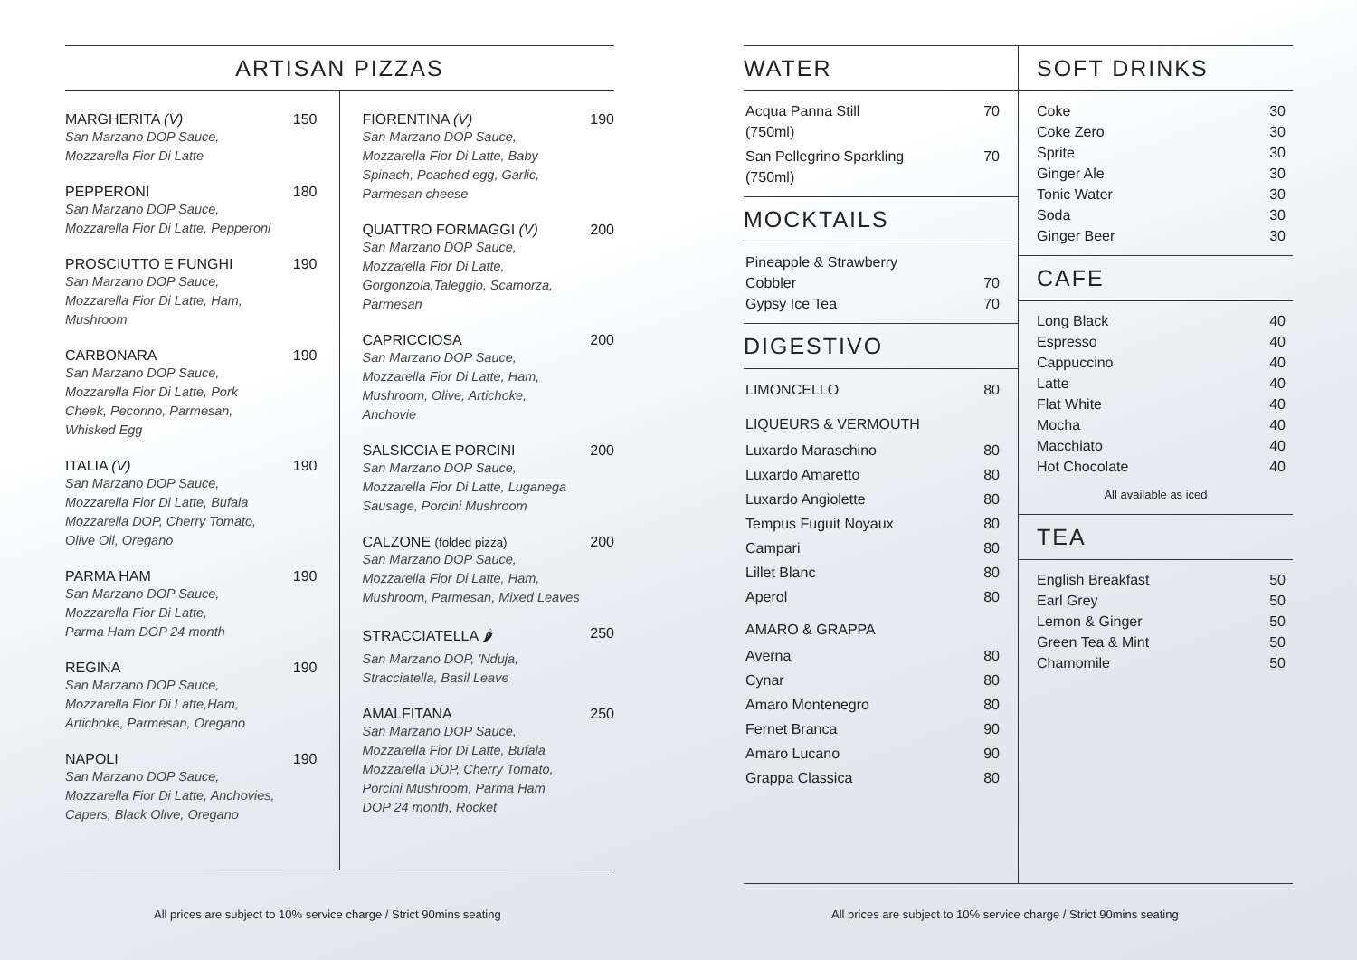ARTISAN PIZZAS
MARGHERITA (V) 150
San Marzano DOP Sauce,
Mozzarella Fior Di Latte
PEPPERONI 180
San Marzano DOP Sauce,
Mozzarella Fior Di Latte, Pepperoni
PROSCIUTTO E FUNGHI 190
San Marzano DOP Sauce,
Mozzarella Fior Di Latte, Ham,
Mushroom
CARBONARA 190
San Marzano DOP Sauce,
Mozzarella Fior Di Latte, Pork
Cheek, Pecorino, Parmesan,
Whisked Egg
ITALIA (V) 190
San Marzano DOP Sauce,
Mozzarella Fior Di Latte, Bufala
Mozzarella DOP, Cherry Tomato,
Olive Oil, Oregano
PARMA HAM 190
San Marzano DOP Sauce,
Mozzarella Fior Di Latte,
Parma Ham DOP 24 month
REGINA 190
San Marzano DOP Sauce,
Mozzarella Fior Di Latte,Ham,
Artichoke, Parmesan, Oregano
NAPOLI 190
San Marzano DOP Sauce,
Mozzarella Fior Di Latte, Anchovies,
Capers, Black Olive, Oregano
FIORENTINA (V) 190
San Marzano DOP Sauce,
Mozzarella Fior Di Latte, Baby
Spinach, Poached egg, Garlic,
Parmesan cheese
QUATTRO FORMAGGI (V) 200
San Marzano DOP Sauce,
Mozzarella Fior Di Latte,
Gorgonzola,Taleggio, Scamorza,
Parmesan
CAPRICCIOSA 200
San Marzano DOP Sauce,
Mozzarella Fior Di Latte, Ham,
Mushroom, Olive, Artichoke,
Anchovie
SALSICCIA E PORCINI 200
San Marzano DOP Sauce,
Mozzarella Fior Di Latte, Luganega
Sausage, Porcini Mushroom
CALZONE (folded pizza) 200
San Marzano DOP Sauce,
Mozzarella Fior Di Latte, Ham,
Mushroom, Parmesan, Mixed Leaves
STRACCIATELLA 🌶 250
San Marzano DOP, 'Nduja,
Stracciatella, Basil Leave
AMALFITANA 250
San Marzano DOP Sauce,
Mozzarella Fior Di Latte, Bufala
Mozzarella DOP, Cherry Tomato,
Porcini Mushroom, Parma Ham
DOP 24 month, Rocket
All prices are subject to 10% service charge / Strict 90mins seating
WATER
Acqua Panna Still
(750ml) 70
San Pellegrino Sparkling
(750ml) 70
MOCKTAILS
Pineapple & Strawberry
Cobbler
70
Gypsy Ice Tea 70
DIGESTIVO
LIMONCELLO 80
LIQUEURS & VERMOUTH
Luxardo Maraschino 80
Luxardo Amaretto 80
Luxardo Angiolette 80
Tempus Fuguit Noyaux 80
Campari 80
Lillet Blanc 80
Aperol 80
AMARO & GRAPPA
Averna 80
Cynar 80
Amaro Montenegro 80
Fernet Branca 90
Amaro Lucano 90
Grappa Classica 80
SOFT DRINKS
Coke 30
Coke Zero 30
Sprite 30
Ginger Ale 30
Tonic Water 30
Soda 30
Ginger Beer 30
CAFE
Long Black 40
Espresso 40
Cappuccino 40
Latte 40
Flat White 40
Mocha 40
Macchiato 40
Hot Chocolate 40
All available as iced
TEA
English Breakfast 50
Earl Grey 50
Lemon & Ginger 50
Green Tea & Mint 50
Chamomile 50
All prices are subject to 10% service charge / Strict 90mins seating